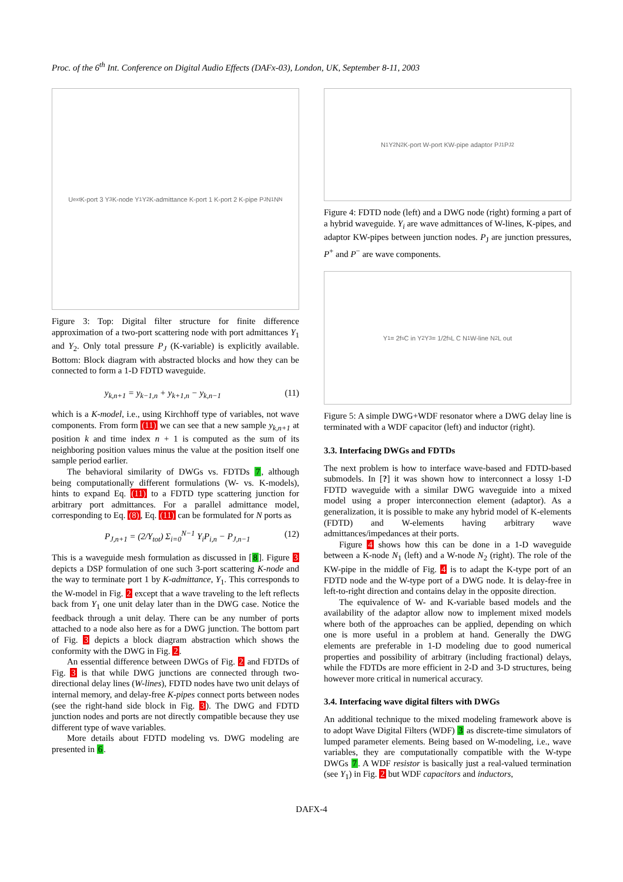Proc. of the 6<sup>th</sup> Int. Conference on Digital Audio Effects (DAFx-03), London, UK, September 8-11, 2003
U<sub>ext</sub> K-port 3 Y<sub>3</sub> K-node Y<sub>1</sub> Y<sub>2</sub> K-admittance K-port 1 K-port 2 K-pipe P<sub>J</sub> N<sub>1</sub> N<sub>N</sub>
Figure 3: Top: Digital filter structure for finite difference approximation of a two-port scattering node with port admittances Y<sub>1</sub> and Y<sub>2</sub>. Only total pressure P<sub>J</sub> (K-variable) is explicitly available. Bottom: Block diagram with abstracted blocks and how they can be connected to form a 1-D FDTD waveguide.
y<sub>k,n+1</sub> = y<sub>k−1,n</sub> + y<sub>k+1,n</sub> − y<sub>k,n−1</sub> (11)
which is a K-model, i.e., using Kirchhoff type of variables, not wave components. From form (11) we can see that a new sample y<sub>k,n+1</sub> at position k and time index n + 1 is computed as the sum of its neighboring position values minus the value at the position itself one sample period earlier.
The behavioral similarity of DWGs vs. FDTDs 7, although being computationally different formulations (W- vs. K-models), hints to expand Eq. (11) to a FDTD type scattering junction for arbitrary port admittances. For a parallel admittance model, corresponding to Eq. (8), Eq. (11) can be formulated for N ports as
P<sub>J,n+1</sub> = (2/Y<sub>tot</sub>) Σ<sub>i=0</sub><sup>N−1</sup> Y<sub>i</sub>P<sub>i,n</sub> − P<sub>J,n−1</sub> (12)
This is a waveguide mesh formulation as discussed in [8]. Figure 3 depicts a DSP formulation of one such 3-port scattering K-node and the way to terminate port 1 by K-admittance, Y<sub>1</sub>. This corresponds to the W-model in Fig. 2 except that a wave traveling to the left reflects back from Y<sub>1</sub> one unit delay later than in the DWG case. Notice the feedback through a unit delay. There can be any number of ports attached to a node also here as for a DWG junction. The bottom part of Fig. 3 depicts a block diagram abstraction which shows the conformity with the DWG in Fig. 2.
An essential difference between DWGs of Fig. 2 and FDTDs of Fig. 3 is that while DWG junctions are connected through two-directional delay lines (W-lines), FDTD nodes have two unit delays of internal memory, and delay-free K-pipes connect ports between nodes (see the right-hand side block in Fig. 3). The DWG and FDTD junction nodes and ports are not directly compatible because they use different type of wave variables.
More details about FDTD modeling vs. DWG modeling are presented in 6.
N<sub>1</sub> Y<sub>2</sub> N<sub>2</sub> K-port W-port KW-pipe adaptor P<sub>J1</sub> P<sub>J2</sub>
Figure 4: FDTD node (left) and a DWG node (right) forming a part of a hybrid waveguide. Y<sub>i</sub> are wave admittances of W-lines, K-pipes, and adaptor KW-pipes between junction nodes. P<sub>J</sub> are junction pressures, P<sup>+</sup> and P<sup>−</sup> are wave components.
Y<sub>1</sub> = 2f<sub>s</sub>C in Y<sub>2</sub> Y<sub>3</sub> = 1/2f<sub>s</sub>L C N<sub>1</sub> W-line N<sub>2</sub> L out
Figure 5: A simple DWG+WDF resonator where a DWG delay line is terminated with a WDF capacitor (left) and inductor (right).
3.3. Interfacing DWGs and FDTDs
The next problem is how to interface wave-based and FDTD-based submodels. In [?] it was shown how to interconnect a lossy 1-D FDTD waveguide with a similar DWG waveguide into a mixed model using a proper interconnection element (adaptor). As a generalization, it is possible to make any hybrid model of K-elements (FDTD) and W-elements having arbitrary wave admittances/impedances at their ports.
Figure 4 shows how this can be done in a 1-D waveguide between a K-node N<sub>1</sub> (left) and a W-node N<sub>2</sub> (right). The role of the KW-pipe in the middle of Fig. 4 is to adapt the K-type port of an FDTD node and the W-type port of a DWG node. It is delay-free in left-to-right direction and contains delay in the opposite direction.
The equivalence of W- and K-variable based models and the availability of the adaptor allow now to implement mixed models where both of the approaches can be applied, depending on which one is more useful in a problem at hand. Generally the DWG elements are preferable in 1-D modeling due to good numerical properties and possibility of arbitrary (including fractional) delays, while the FDTDs are more efficient in 2-D and 3-D structures, being however more critical in numerical accuracy.
3.4. Interfacing wave digital filters with DWGs
An additional technique to the mixed modeling framework above is to adopt Wave Digital Filters (WDF) 3 as discrete-time simulators of lumped parameter elements. Being based on W-modeling, i.e., wave variables, they are computationally compatible with the W-type DWGs 7. A WDF resistor is basically just a real-valued termination (see Y<sub>1</sub>) in Fig. 2 but WDF capacitors and inductors,
DAFX-4